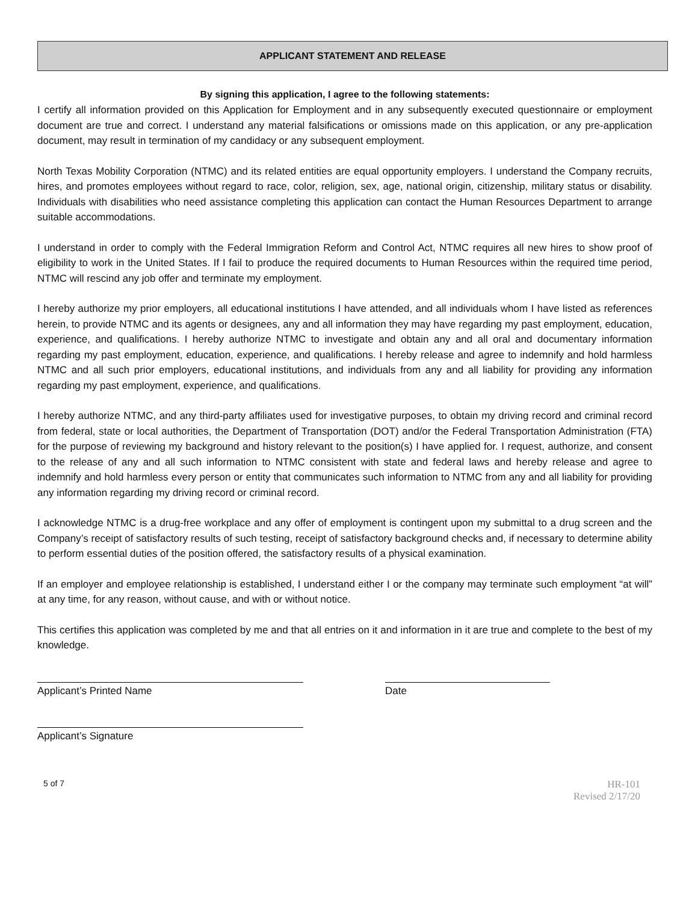APPLICANT STATEMENT AND RELEASE
By signing this application, I agree to the following statements:
I certify all information provided on this Application for Employment and in any subsequently executed questionnaire or employment document are true and correct. I understand any material falsifications or omissions made on this application, or any pre-application document, may result in termination of my candidacy or any subsequent employment.
North Texas Mobility Corporation (NTMC) and its related entities are equal opportunity employers. I understand the Company recruits, hires, and promotes employees without regard to race, color, religion, sex, age, national origin, citizenship, military status or disability. Individuals with disabilities who need assistance completing this application can contact the Human Resources Department to arrange suitable accommodations.
I understand in order to comply with the Federal Immigration Reform and Control Act, NTMC requires all new hires to show proof of eligibility to work in the United States. If I fail to produce the required documents to Human Resources within the required time period, NTMC will rescind any job offer and terminate my employment.
I hereby authorize my prior employers, all educational institutions I have attended, and all individuals whom I have listed as references herein, to provide NTMC and its agents or designees, any and all information they may have regarding my past employment, education, experience, and qualifications. I hereby authorize NTMC to investigate and obtain any and all oral and documentary information regarding my past employment, education, experience, and qualifications. I hereby release and agree to indemnify and hold harmless NTMC and all such prior employers, educational institutions, and individuals from any and all liability for providing any information regarding my past employment, experience, and qualifications.
I hereby authorize NTMC, and any third-party affiliates used for investigative purposes, to obtain my driving record and criminal record from federal, state or local authorities, the Department of Transportation (DOT) and/or the Federal Transportation Administration (FTA) for the purpose of reviewing my background and history relevant to the position(s) I have applied for. I request, authorize, and consent to the release of any and all such information to NTMC consistent with state and federal laws and hereby release and agree to indemnify and hold harmless every person or entity that communicates such information to NTMC from any and all liability for providing any information regarding my driving record or criminal record.
I acknowledge NTMC is a drug-free workplace and any offer of employment is contingent upon my submittal to a drug screen and the Company’s receipt of satisfactory results of such testing, receipt of satisfactory background checks and, if necessary to determine ability to perform essential duties of the position offered, the satisfactory results of a physical examination.
If an employer and employee relationship is established, I understand either I or the company may terminate such employment “at will” at any time, for any reason, without cause, and with or without notice.
This certifies this application was completed by me and that all entries on it and information in it are true and complete to the best of my knowledge.
Applicant’s Printed Name Date
Applicant’s Signature
5 of 7
HR-101
Revised 2/17/20